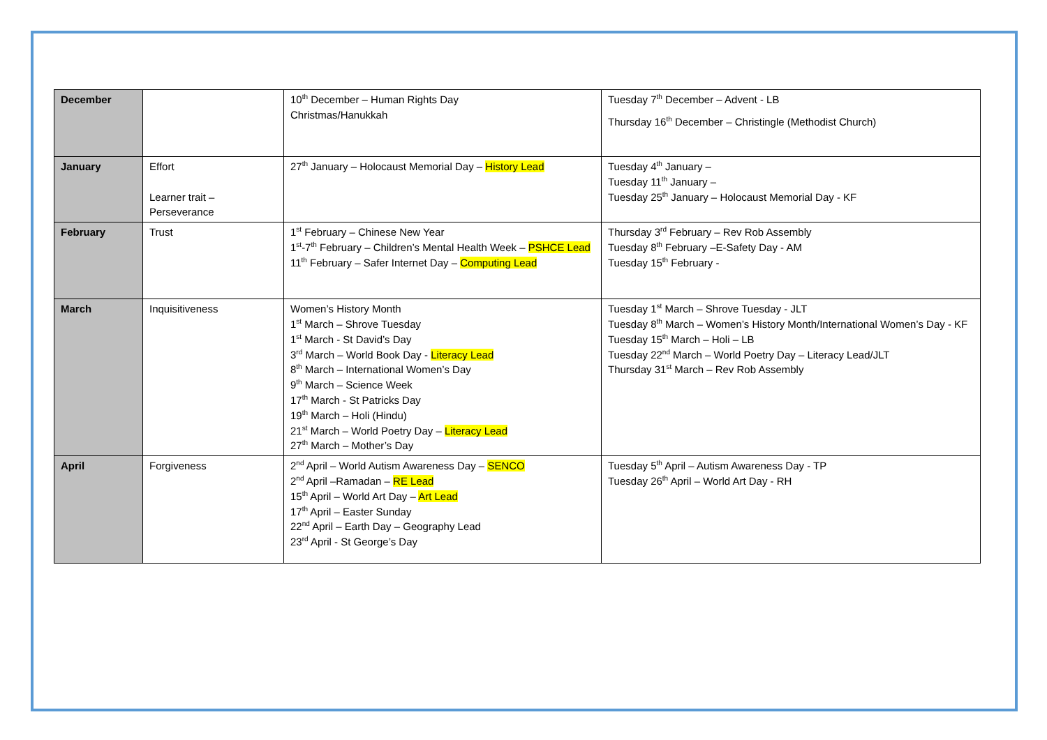| December | | 10<sup>th</sup> December – Human Rights Day Christmas/Hanukkah | Tuesday 7<sup>th</sup> December – Advent - LB Thursday 16<sup>th</sup> December – Christingle (Methodist Church) |
| January | Effort Learner trait – Perseverance | 27<sup>th</sup> January – Holocaust Memorial Day – History Lead | Tuesday 4<sup>th</sup> January – Tuesday 11<sup>th</sup> January – Tuesday 25<sup>th</sup> January – Holocaust Memorial Day - KF |
| February | Trust | 1<sup>st</sup> February – Chinese New Year 1<sup>st</sup>-7<sup>th</sup> February – Children’s Mental Health Week – PSHCE Lead 11<sup>th</sup> February – Safer Internet Day – Computing Lead | Thursday 3<sup>rd</sup> February – Rev Rob Assembly Tuesday 8<sup>th</sup> February –E-Safety Day - AM Tuesday 15<sup>th</sup> February - |
| March | Inquisitiveness | Women’s History Month 1<sup>st</sup> March – Shrove Tuesday 1<sup>st</sup> March - St David’s Day 3<sup>rd</sup> March – World Book Day - Literacy Lead 8<sup>th</sup> March – International Women’s Day 9<sup>th</sup> March – Science Week 17<sup>th</sup> March - St Patricks Day 19<sup>th</sup> March – Holi (Hindu) 21<sup>st</sup> March – World Poetry Day – Literacy Lead 27<sup>th</sup> March – Mother’s Day | Tuesday 1<sup>st</sup> March – Shrove Tuesday - JLT Tuesday 8<sup>th</sup> March – Women’s History Month/International Women’s Day - KF Tuesday 15<sup>th</sup> March – Holi – LB Tuesday 22<sup>nd</sup> March – World Poetry Day – Literacy Lead/JLT Thursday 31<sup>st</sup> March – Rev Rob Assembly |
| April | Forgiveness | 2<sup>nd</sup> April – World Autism Awareness Day – SENCO 2<sup>nd</sup> April –Ramadan – RE Lead 15<sup>th</sup> April – World Art Day – Art Lead 17<sup>th</sup> April – Easter Sunday 22<sup>nd</sup> April – Earth Day – Geography Lead 23<sup>rd</sup> April - St George’s Day | Tuesday 5<sup>th</sup> April – Autism Awareness Day - TP Tuesday 26<sup>th</sup> April – World Art Day - RH |